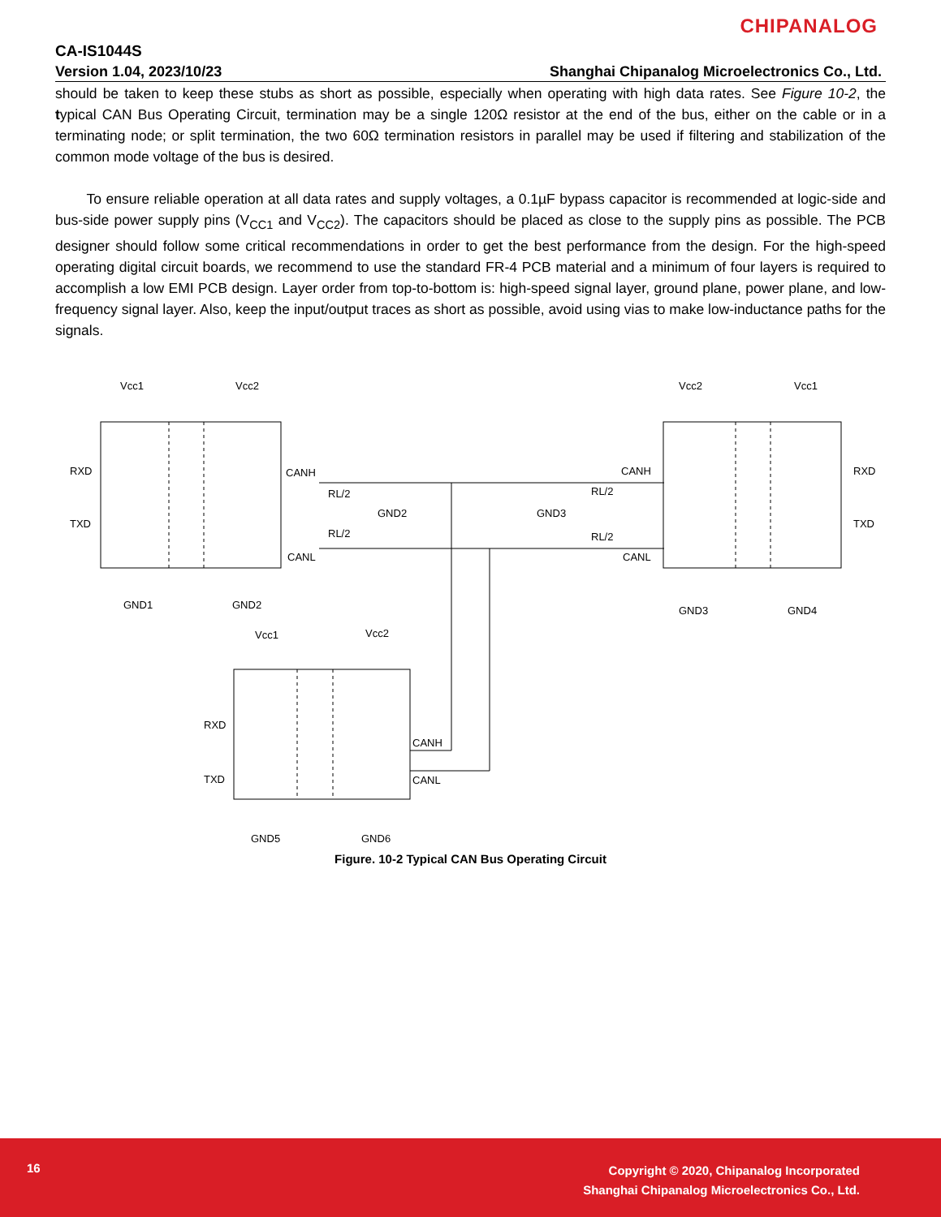CHIPANALOG
CA-IS1044S
Version 1.04, 2023/10/23
Shanghai Chipanalog Microelectronics Co., Ltd.
should be taken to keep these stubs as short as possible, especially when operating with high data rates. See Figure 10-2, the typical CAN Bus Operating Circuit, termination may be a single 120Ω resistor at the end of the bus, either on the cable or in a terminating node; or split termination, the two 60Ω termination resistors in parallel may be used if filtering and stabilization of the common mode voltage of the bus is desired.
To ensure reliable operation at all data rates and supply voltages, a 0.1µF bypass capacitor is recommended at logic-side and bus-side power supply pins (V<sub>CC1</sub> and V<sub>CC2</sub>). The capacitors should be placed as close to the supply pins as possible. The PCB designer should follow some critical recommendations in order to get the best performance from the design. For the high-speed operating digital circuit boards, we recommend to use the standard FR-4 PCB material and a minimum of four layers is required to accomplish a low EMI PCB design. Layer order from top-to-bottom is: high-speed signal layer, ground plane, power plane, and low-frequency signal layer. Also, keep the input/output traces as short as possible, avoid using vias to make low-inductance paths for the signals.
Vcc1
Vcc2
Vcc2
Vcc1
RXD
TXD
RXD
TXD
CANH
CANL
CANH
CANL
RL/2
RL/2
GND2
RL/2
RL/2
GND3
GND1
GND2
GND3
GND4
Vcc1
Vcc2
RXD
TXD
CANH
CANL
GND5
GND6
Figure. 10-2 Typical CAN Bus Operating Circuit
16
Copyright © 2020, Chipanalog Incorporated
Shanghai Chipanalog Microelectronics Co., Ltd.